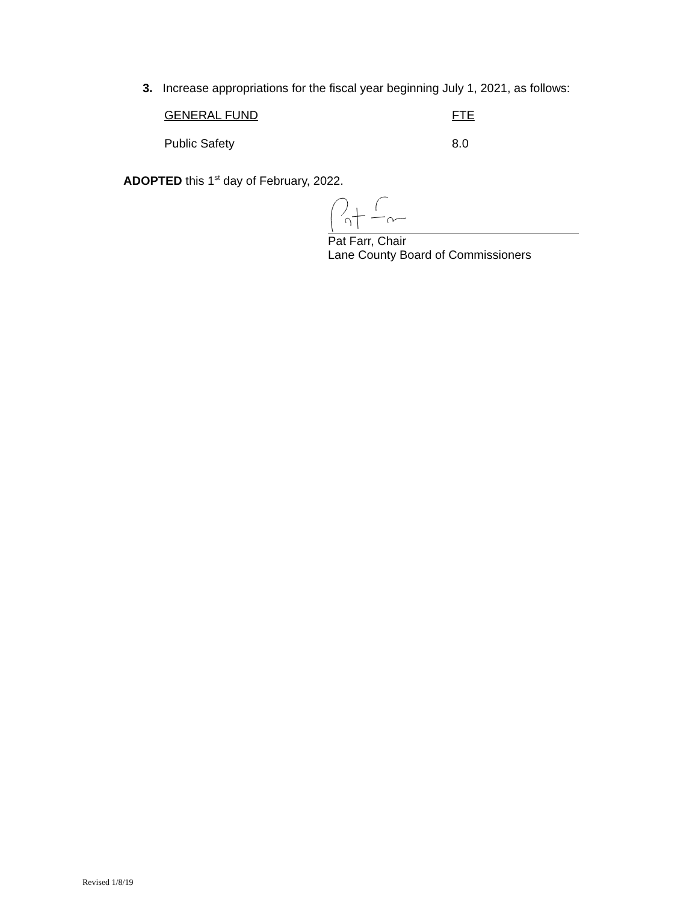3. Increase appropriations for the fiscal year beginning July 1, 2021, as follows:
| GENERAL FUND | FTE |
| --- | --- |
| Public Safety | 8.0 |
ADOPTED this 1<sup>st</sup> day of February, 2022.
Pat Farr, Chair
Lane County Board of Commissioners
Revised 1/8/19